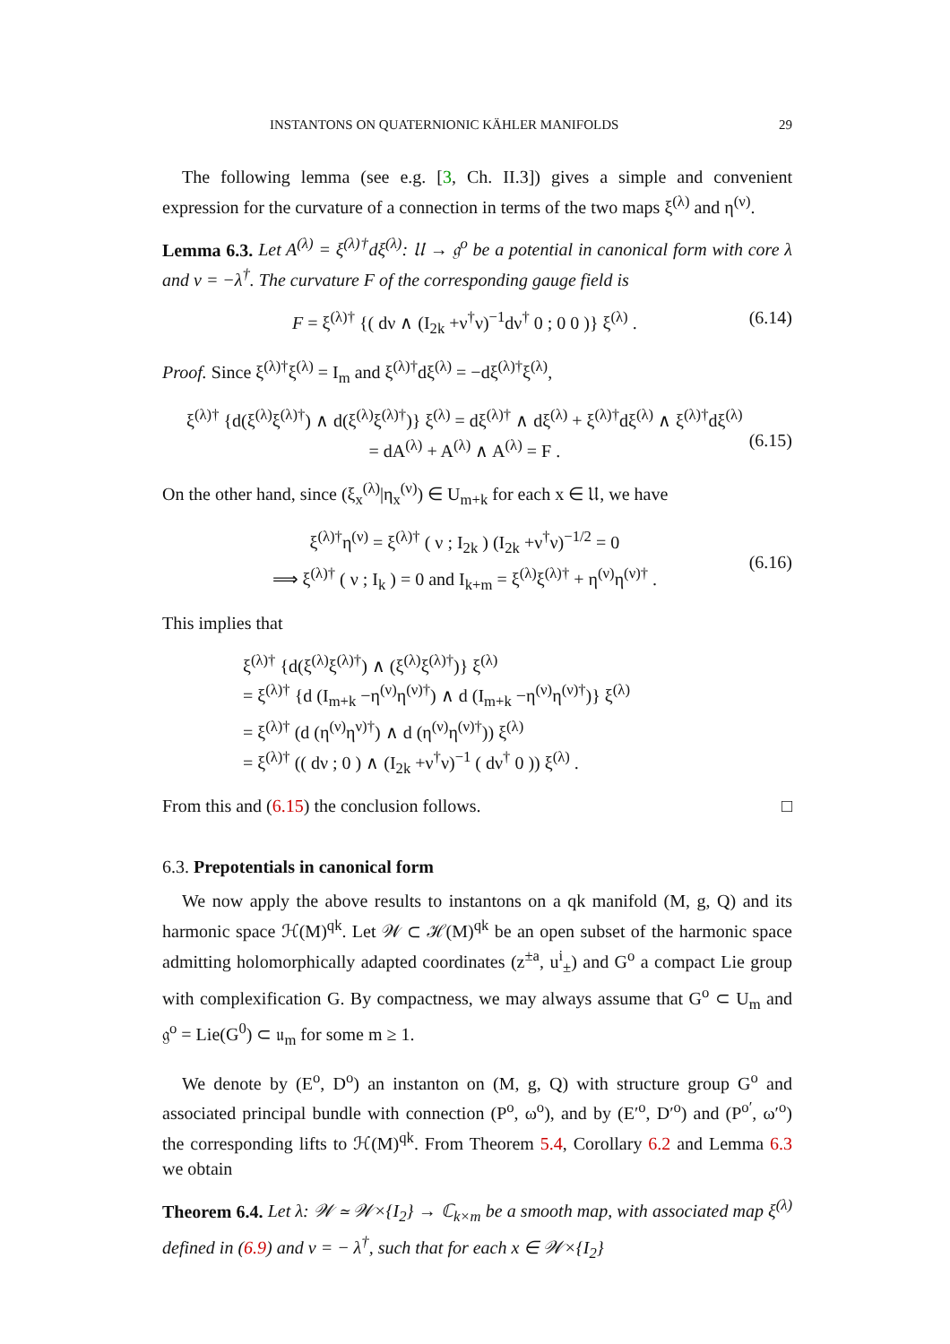INSTANTONS ON QUATERNIONIC KÄHLER MANIFOLDS 29
The following lemma (see e.g. [3, Ch. II.3]) gives a simple and convenient expression for the curvature of a connection in terms of the two maps ξ<sup>(λ)</sup> and η<sup>(ν)</sup>.
Lemma 6.3. Let A<sup>(λ)</sup> = ξ<sup>(λ)†</sup>dξ<sup>(λ)</sup>: 𝔘 → 𝔤<sup>o</sup> be a potential in canonical form with core λ and ν = −λ<sup>†</sup>. The curvature F of the corresponding gauge field is
F = ξ<sup>(λ)†</sup> {( dν ∧ (I<sub>2k</sub> +ν<sup>†</sup>ν)<sup>−1</sup>dν<sup>†</sup> 0 ; 0 0 )} ξ<sup>(λ)</sup> . (6.14)
Proof. Since ξ<sup>(λ)†</sup>ξ<sup>(λ)</sup> = I<sub>m</sub> and ξ<sup>(λ)†</sup>dξ<sup>(λ)</sup> = −dξ<sup>(λ)†</sup>ξ<sup>(λ)</sup>,
ξ<sup>(λ)†</sup> {d(ξ<sup>(λ)</sup>ξ<sup>(λ)†</sup>) ∧ d(ξ<sup>(λ)</sup>ξ<sup>(λ)†</sup>)} ξ<sup>(λ)</sup> = dξ<sup>(λ)†</sup> ∧ dξ<sup>(λ)</sup> + ξ<sup>(λ)†</sup>dξ<sup>(λ)</sup> ∧ ξ<sup>(λ)†</sup>dξ<sup>(λ)</sup>
= dA<sup>(λ)</sup> + A<sup>(λ)</sup> ∧ A<sup>(λ)</sup> = F .
(6.15)
On the other hand, since (ξ<sub>x</sub><sup>(λ)</sup>|η<sub>x</sub><sup>(ν)</sup>) ∈ U<sub>m+k</sub> for each x ∈ 𝔘, we have
ξ<sup>(λ)†</sup>η<sup>(ν)</sup> = ξ<sup>(λ)†</sup> ( ν ; I<sub>2k</sub> ) (I<sub>2k</sub> +ν<sup>†</sup>ν)<sup>−1/2</sup> = 0
⟹ ξ<sup>(λ)†</sup> ( ν ; I<sub>k</sub> ) = 0 and I<sub>k+m</sub> = ξ<sup>(λ)</sup>ξ<sup>(λ)†</sup> + η<sup>(ν)</sup>η<sup>(ν)†</sup> .
(6.16)
This implies that
ξ<sup>(λ)†</sup> {d(ξ<sup>(λ)</sup>ξ<sup>(λ)†</sup>) ∧ (ξ<sup>(λ)</sup>ξ<sup>(λ)†</sup>)} ξ<sup>(λ)</sup>
= ξ<sup>(λ)†</sup> {d (I<sub>m+k</sub> −η<sup>(ν)</sup>η<sup>(ν)†</sup>) ∧ d (I<sub>m+k</sub> −η<sup>(ν)</sup>η<sup>(ν)†</sup>)} ξ<sup>(λ)</sup>
= ξ<sup>(λ)†</sup> (d (η<sup>(ν)</sup>η<sup>ν)†</sup>) ∧ d (η<sup>(ν)</sup>η<sup>(ν)†</sup>)) ξ<sup>(λ)</sup>
= ξ<sup>(λ)†</sup> (( dν ; 0 ) ∧ (I<sub>2k</sub> +ν<sup>†</sup>ν)<sup>−1</sup> ( dν<sup>†</sup> 0 )) ξ<sup>(λ)</sup> .
From this and (6.15) the conclusion follows. □
6.3. Prepotentials in canonical form
We now apply the above results to instantons on a qk manifold (M, g, Q) and its harmonic space ℋ(M)<sup>qk</sup>. Let 𝒲 ⊂ ℋ(M)<sup>qk</sup> be an open subset of the harmonic space admitting holomorphically adapted coordinates (z<sup>±a</sup>, u<sup>i</sup><sub>±</sub>) and G<sup>o</sup> a compact Lie group with complexification G. By compactness, we may always assume that G<sup>o</sup> ⊂ U<sub>m</sub> and 𝔤<sup>o</sup> = Lie(G<sup>0</sup>) ⊂ 𝔲<sub>m</sub> for some m ≥ 1.
We denote by (E<sup>o</sup>, D<sup>o</sup>) an instanton on (M, g, Q) with structure group G<sup>o</sup> and associated principal bundle with connection (P<sup>o</sup>, ω<sup>o</sup>), and by (E′<sup>o</sup>, D′<sup>o</sup>) and (P<sup>o′</sup>, ω′<sup>o</sup>) the corresponding lifts to ℋ(M)<sup>qk</sup>. From Theorem 5.4, Corollary 6.2 and Lemma 6.3 we obtain
Theorem 6.4. Let λ: 𝒲 ≃ 𝒲×{I<sub>2</sub>} → ℂ<sub>k×m</sub> be a smooth map, with associated map ξ<sup>(λ)</sup> defined in (6.9) and ν = − λ<sup>†</sup>, such that for each x ∈ 𝒲×{I<sub>2</sub>}